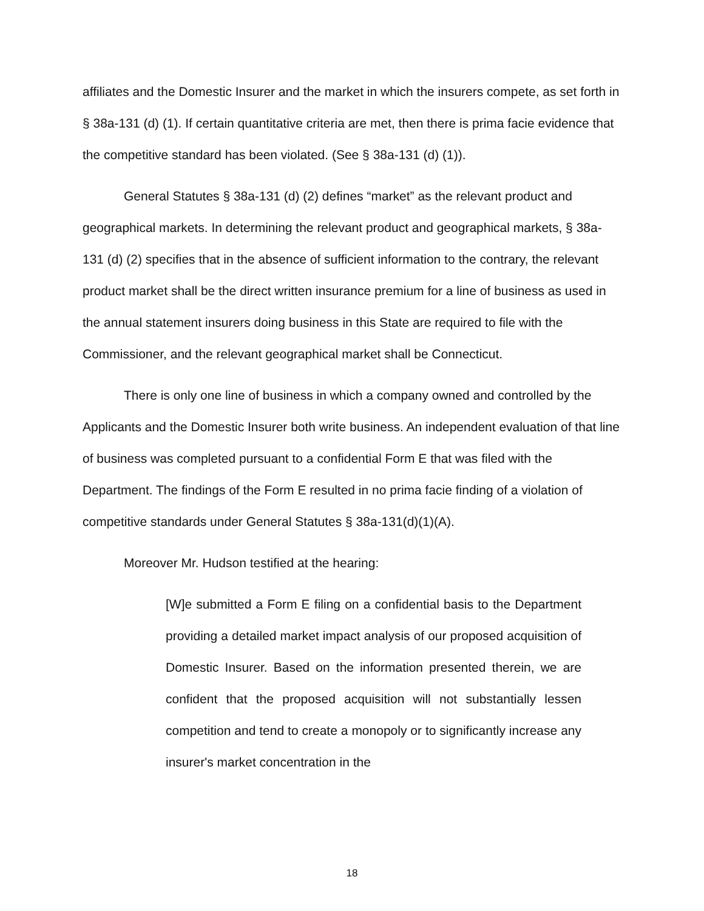affiliates and the Domestic Insurer and the market in which the insurers compete, as set forth in § 38a-131 (d) (1). If certain quantitative criteria are met, then there is prima facie evidence that the competitive standard has been violated. (See § 38a-131 (d) (1)).
General Statutes § 38a-131 (d) (2) defines “market” as the relevant product and geographical markets. In determining the relevant product and geographical markets, § 38a-131 (d) (2) specifies that in the absence of sufficient information to the contrary, the relevant product market shall be the direct written insurance premium for a line of business as used in the annual statement insurers doing business in this State are required to file with the Commissioner, and the relevant geographical market shall be Connecticut.
There is only one line of business in which a company owned and controlled by the Applicants and the Domestic Insurer both write business. An independent evaluation of that line of business was completed pursuant to a confidential Form E that was filed with the Department. The findings of the Form E resulted in no prima facie finding of a violation of competitive standards under General Statutes § 38a-131(d)(1)(A).
Moreover Mr. Hudson testified at the hearing:
[W]e submitted a Form E filing on a confidential basis to the Department providing a detailed market impact analysis of our proposed acquisition of Domestic Insurer. Based on the information presented therein, we are confident that the proposed acquisition will not substantially lessen competition and tend to create a monopoly or to significantly increase any insurer's market concentration in the
18